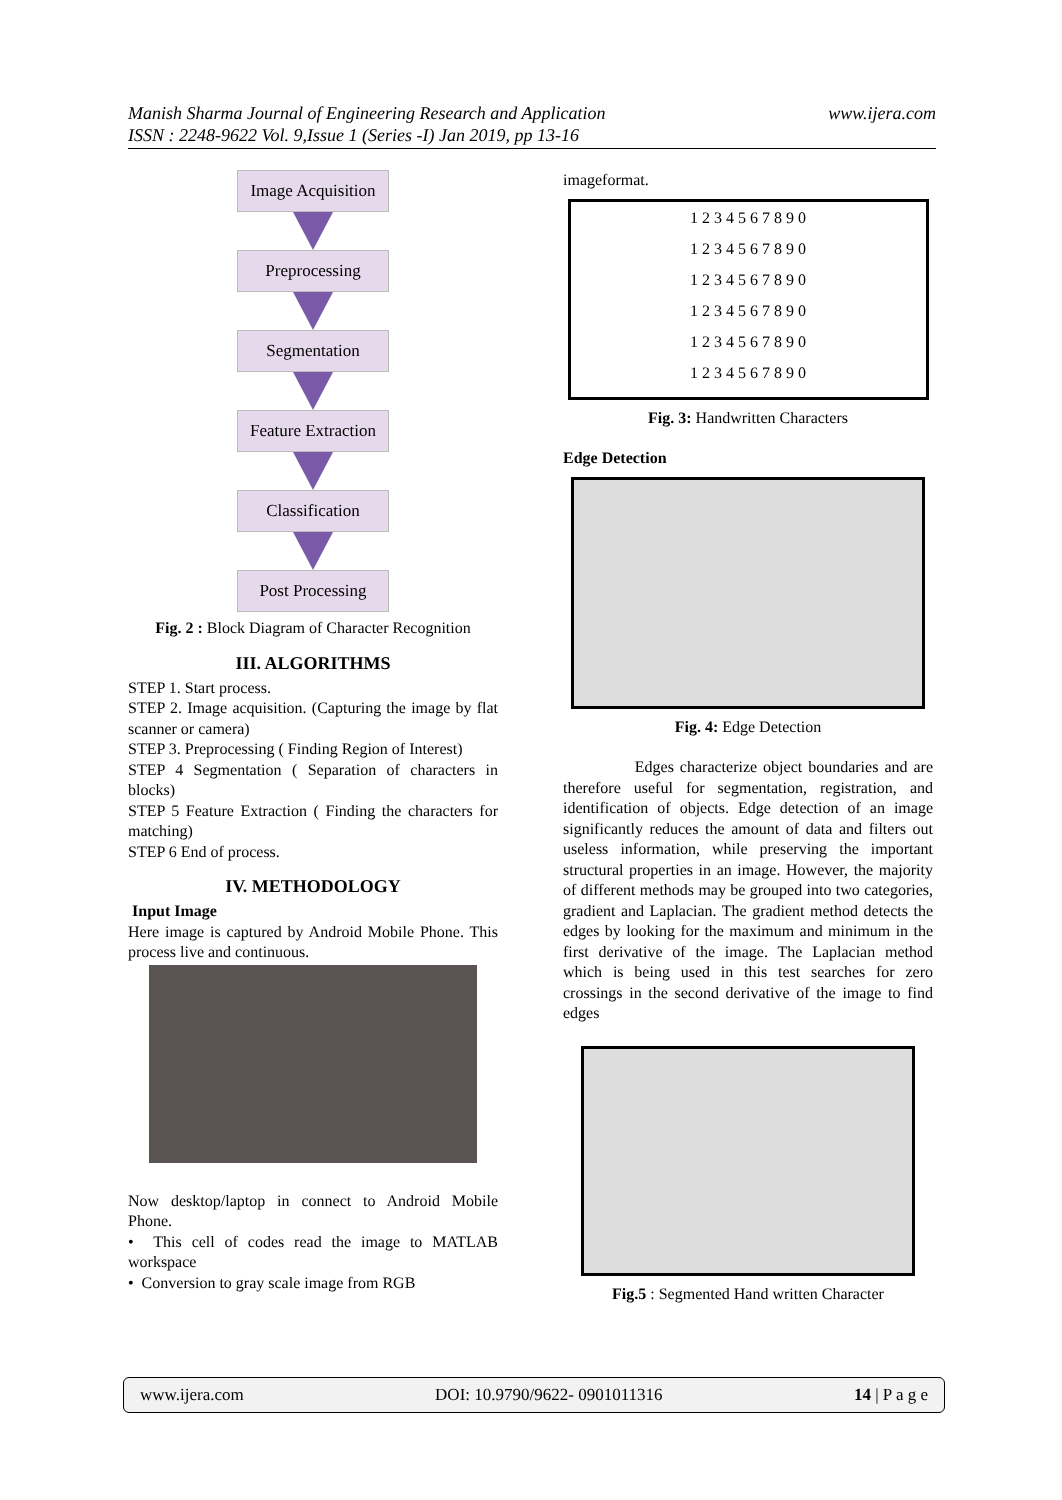www.ijera.com Manish Sharma Journal of Engineering Research and Application
ISSN : 2248-9622 Vol. 9,Issue 1 (Series -I) Jan 2019, pp 13-16
Image Acquisition
Preprocessing
Segmentation
Feature Extraction
Classification
Post Processing
Fig. 2 : Block Diagram of Character Recognition
III. ALGORITHMS
STEP 1. Start process.
STEP 2. Image acquisition. (Capturing the image by flat scanner or camera)
STEP 3. Preprocessing ( Finding Region of Interest)
STEP 4 Segmentation ( Separation of characters in blocks)
STEP 5 Feature Extraction ( Finding the characters for matching)
STEP 6 End of process.
IV. METHODOLOGY
Input Image
Here image is captured by Android Mobile Phone. This process live and continuous.
Now desktop/laptop in connect to Android Mobile Phone.
• This cell of codes read the image to MATLAB workspace
• Conversion to gray scale image from RGB
imageformat.
1 2 3 4 5 6 7 8 9 0
1 2 3 4 5 6 7 8 9 0
1 2 3 4 5 6 7 8 9 0
1 2 3 4 5 6 7 8 9 0
1 2 3 4 5 6 7 8 9 0
1 2 3 4 5 6 7 8 9 0
Fig. 3: Handwritten Characters
Edge Detection
Fig. 4: Edge Detection
Edges characterize object boundaries and are therefore useful for segmentation, registration, and identification of objects. Edge detection of an image significantly reduces the amount of data and filters out useless information, while preserving the important structural properties in an image. However, the majority of different methods may be grouped into two categories, gradient and Laplacian. The gradient method detects the edges by looking for the maximum and minimum in the first derivative of the image. The Laplacian method which is being used in this test searches for zero crossings in the second derivative of the image to find edges
Fig.5 : Segmented Hand written Character
www.ijera.com DOI: 10.9790/9622- 0901011316 14 | P a g e